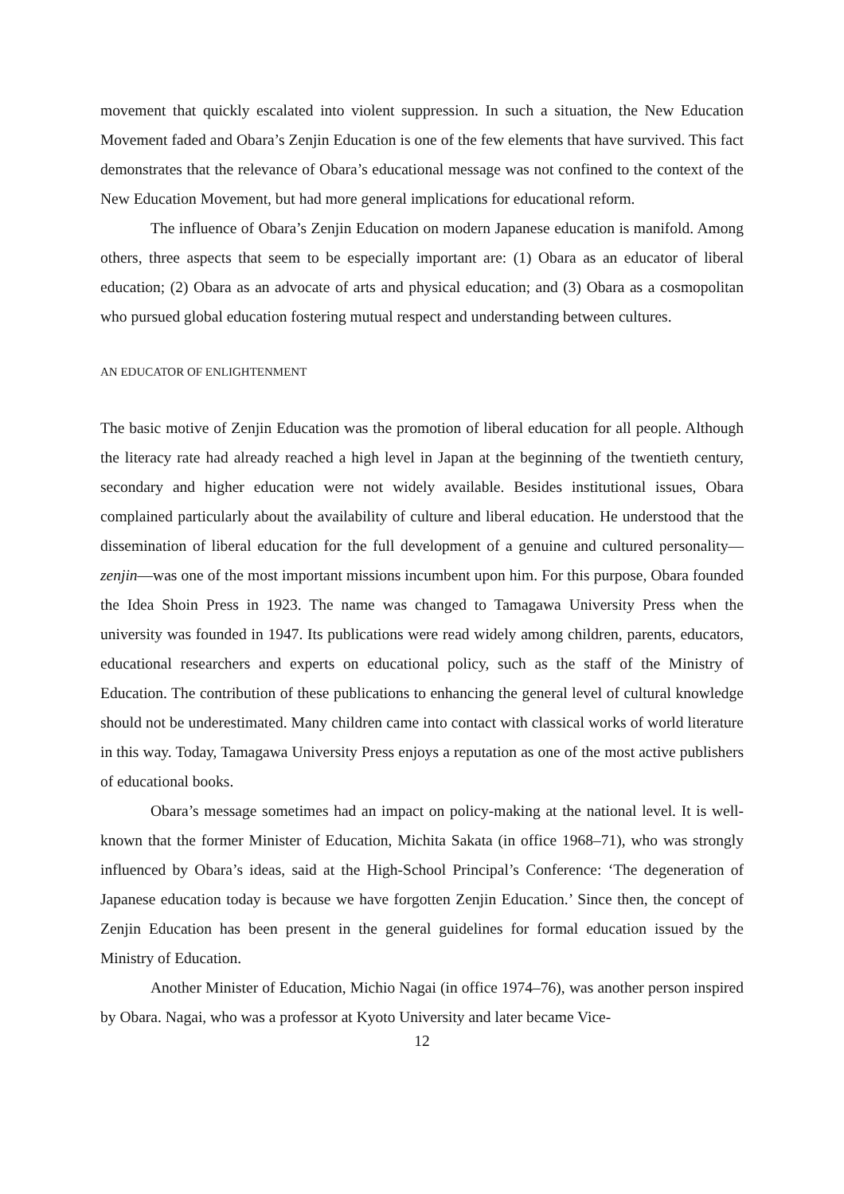movement that quickly escalated into violent suppression. In such a situation, the New Education Movement faded and Obara’s Zenjin Education is one of the few elements that have survived. This fact demonstrates that the relevance of Obara’s educational message was not confined to the context of the New Education Movement, but had more general implications for educational reform.
The influence of Obara’s Zenjin Education on modern Japanese education is manifold. Among others, three aspects that seem to be especially important are: (1) Obara as an educator of liberal education; (2) Obara as an advocate of arts and physical education; and (3) Obara as a cosmopolitan who pursued global education fostering mutual respect and understanding between cultures.
AN EDUCATOR OF ENLIGHTENMENT
The basic motive of Zenjin Education was the promotion of liberal education for all people. Although the literacy rate had already reached a high level in Japan at the beginning of the twentieth century, secondary and higher education were not widely available. Besides institutional issues, Obara complained particularly about the availability of culture and liberal education. He understood that the dissemination of liberal education for the full development of a genuine and cultured personality—zenjin—was one of the most important missions incumbent upon him. For this purpose, Obara founded the Idea Shoin Press in 1923. The name was changed to Tamagawa University Press when the university was founded in 1947. Its publications were read widely among children, parents, educators, educational researchers and experts on educational policy, such as the staff of the Ministry of Education. The contribution of these publications to enhancing the general level of cultural knowledge should not be underestimated. Many children came into contact with classical works of world literature in this way. Today, Tamagawa University Press enjoys a reputation as one of the most active publishers of educational books.
Obara’s message sometimes had an impact on policy-making at the national level. It is well-known that the former Minister of Education, Michita Sakata (in office 1968–71), who was strongly influenced by Obara’s ideas, said at the High-School Principal’s Conference: ‘The degeneration of Japanese education today is because we have forgotten Zenjin Education.’ Since then, the concept of Zenjin Education has been present in the general guidelines for formal education issued by the Ministry of Education.
Another Minister of Education, Michio Nagai (in office 1974–76), was another person inspired by Obara. Nagai, who was a professor at Kyoto University and later became Vice-
12